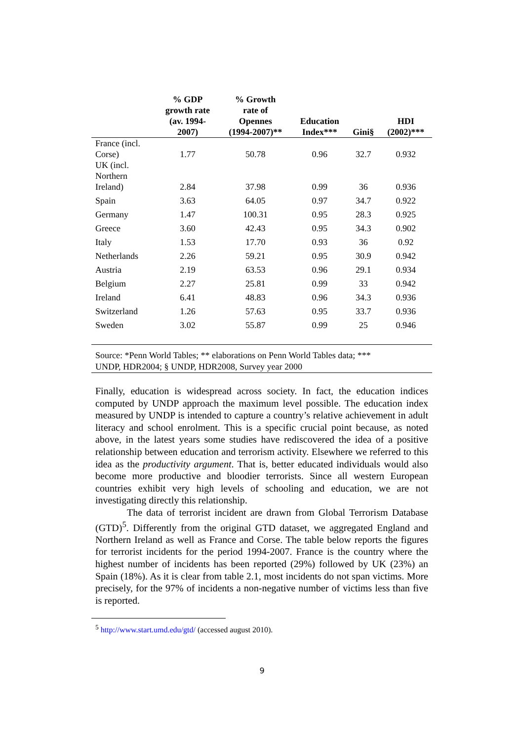| | % GDP growth rate (av. 1994- 2007) | % Growth rate of Opennes (1994-2007)** | Education Index*** | Gini§ | HDI (2002)*** |
| --- | --- | --- | --- | --- | --- |
| France (incl. Corse) | 1.77 | 50.78 | 0.96 | 32.7 | 0.932 |
| UK (incl. Northern Ireland) | 2.84 | 37.98 | 0.99 | 36 | 0.936 |
| Spain | 3.63 | 64.05 | 0.97 | 34.7 | 0.922 |
| Germany | 1.47 | 100.31 | 0.95 | 28.3 | 0.925 |
| Greece | 3.60 | 42.43 | 0.95 | 34.3 | 0.902 |
| Italy | 1.53 | 17.70 | 0.93 | 36 | 0.92 |
| Netherlands | 2.26 | 59.21 | 0.95 | 30.9 | 0.942 |
| Austria | 2.19 | 63.53 | 0.96 | 29.1 | 0.934 |
| Belgium | 2.27 | 25.81 | 0.99 | 33 | 0.942 |
| Ireland | 6.41 | 48.83 | 0.96 | 34.3 | 0.936 |
| Switzerland | 1.26 | 57.63 | 0.95 | 33.7 | 0.936 |
| Sweden | 3.02 | 55.87 | 0.99 | 25 | 0.946 |
Source: *Penn World Tables; ** elaborations on Penn World Tables data; ***
UNDP, HDR2004; § UNDP, HDR2008, Survey year 2000
Finally, education is widespread across society. In fact, the education indices computed by UNDP approach the maximum level possible. The education index measured by UNDP is intended to capture a country’s relative achievement in adult literacy and school enrolment. This is a specific crucial point because, as noted above, in the latest years some studies have rediscovered the idea of a positive relationship between education and terrorism activity. Elsewhere we referred to this idea as the productivity argument. That is, better educated individuals would also become more productive and bloodier terrorists. Since all western European countries exhibit very high levels of schooling and education, we are not investigating directly this relationship.
The data of terrorist incident are drawn from Global Terrorism Database (GTD)<sup>5</sup>. Differently from the original GTD dataset, we aggregated England and Northern Ireland as well as France and Corse. The table below reports the figures for terrorist incidents for the period 1994-2007. France is the country where the highest number of incidents has been reported (29%) followed by UK (23%) an Spain (18%). As it is clear from table 2.1, most incidents do not span victims. More precisely, for the 97% of incidents a non-negative number of victims less than five is reported.
<sup>5</sup> http://www.start.umd.edu/gtd/ (accessed august 2010).
9